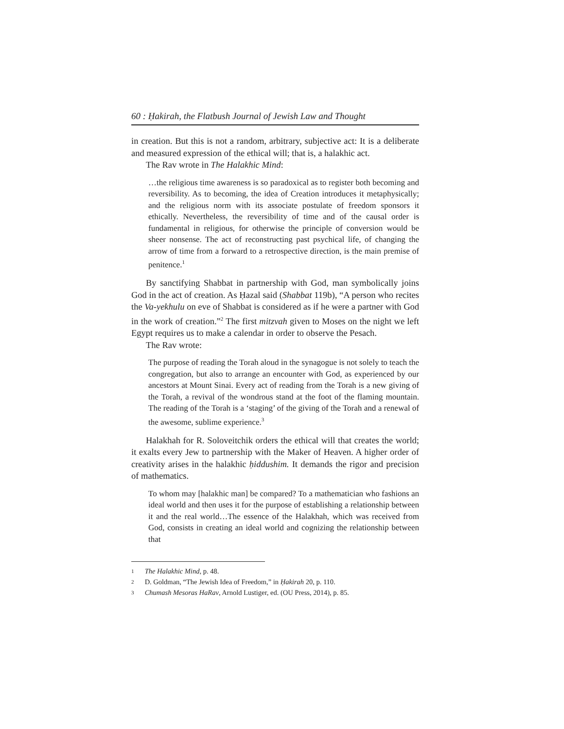60 : Ḥakirah, the Flatbush Journal of Jewish Law and Thought
in creation. But this is not a random, arbitrary, subjective act: It is a deliberate and measured expression of the ethical will; that is, a halakhic act.
The Rav wrote in The Halakhic Mind:
…the religious time awareness is so paradoxical as to register both becoming and reversibility. As to becoming, the idea of Creation introduces it metaphysically; and the religious norm with its associate postulate of freedom sponsors it ethically. Nevertheless, the reversibility of time and of the causal order is fundamental in religious, for otherwise the principle of conversion would be sheer nonsense. The act of reconstructing past psychical life, of changing the arrow of time from a forward to a retrospective direction, is the main premise of penitence.<sup>1</sup>
By sanctifying Shabbat in partnership with God, man symbolically joins God in the act of creation. As Ḥazal said (Shabbat 119b), “A person who recites the Va-yekhulu on eve of Shabbat is considered as if he were a partner with God in the work of creation.”<sup>2</sup> The first mitzvah given to Moses on the night we left Egypt requires us to make a calendar in order to observe the Pesach.
The Rav wrote:
The purpose of reading the Torah aloud in the synagogue is not solely to teach the congregation, but also to arrange an encounter with God, as experienced by our ancestors at Mount Sinai. Every act of reading from the Torah is a new giving of the Torah, a revival of the wondrous stand at the foot of the flaming mountain. The reading of the Torah is a ‘staging’ of the giving of the Torah and a renewal of the awesome, sublime experience.<sup>3</sup>
Halakhah for R. Soloveitchik orders the ethical will that creates the world; it exalts every Jew to partnership with the Maker of Heaven. A higher order of creativity arises in the halakhic ḥiddushim. It demands the rigor and precision of mathematics.
To whom may [halakhic man] be compared? To a mathematician who fashions an ideal world and then uses it for the purpose of establishing a relationship between it and the real world…The essence of the Halakhah, which was received from God, consists in creating an ideal world and cognizing the relationship between that
<sup>1</sup> The Halakhic Mind, p. 48.
<sup>2</sup> D. Goldman, “The Jewish Idea of Freedom,” in Ḥakirah 20, p. 110.
<sup>3</sup> Chumash Mesoras HaRav, Arnold Lustiger, ed. (OU Press, 2014), p. 85.